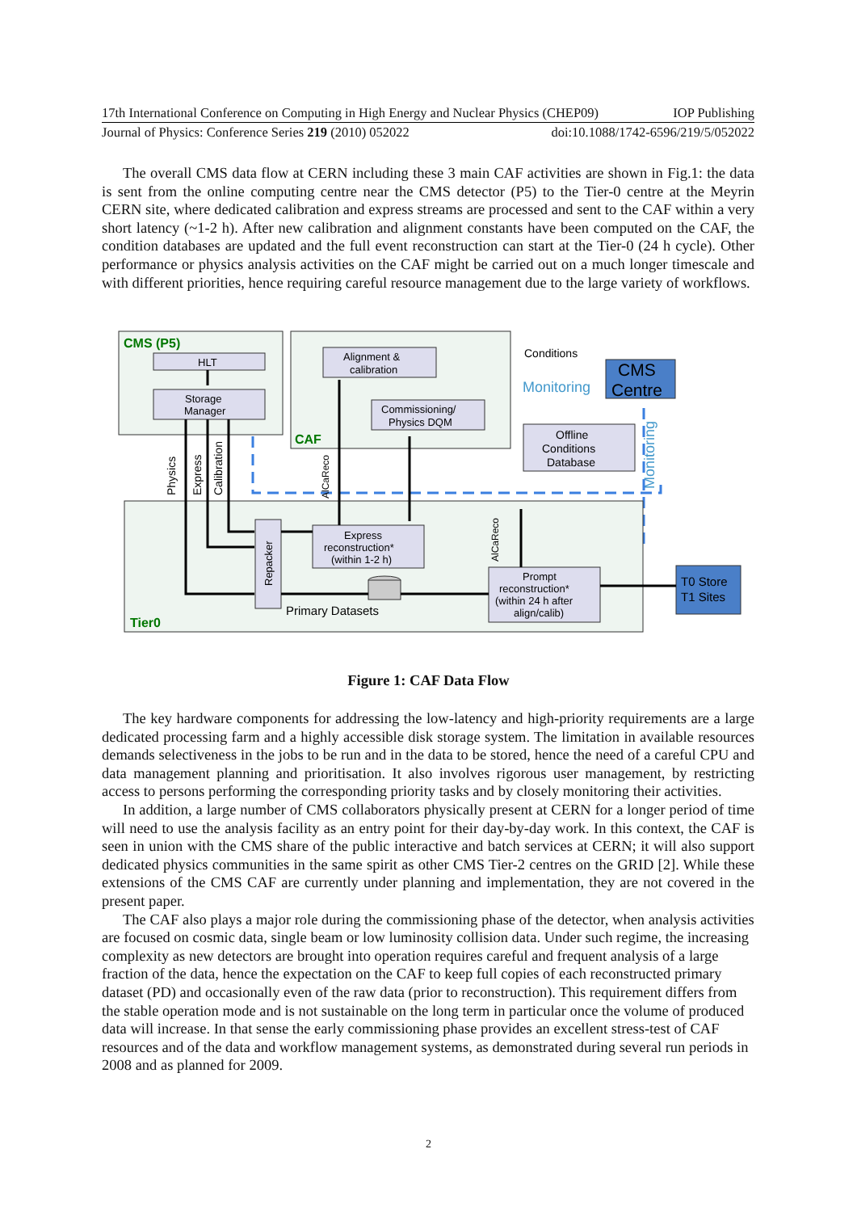17th International Conference on Computing in High Energy and Nuclear Physics (CHEP09) IOP Publishing
Journal of Physics: Conference Series 219 (2010) 052022 doi:10.1088/1742-6596/219/5/052022
The overall CMS data flow at CERN including these 3 main CAF activities are shown in Fig.1: the data is sent from the online computing centre near the CMS detector (P5) to the Tier-0 centre at the Meyrin CERN site, where dedicated calibration and express streams are processed and sent to the CAF within a very short latency (~1-2 h). After new calibration and alignment constants have been computed on the CAF, the condition databases are updated and the full event reconstruction can start at the Tier-0 (24 h cycle). Other performance or physics analysis activities on the CAF might be carried out on a much longer timescale and with different priorities, hence requiring careful resource management due to the large variety of workflows.
CMS (P5)
HLT
Storage
Manager
CAF
Alignment &
calibration
Commissioning/
Physics DQM
Conditions
Monitoring
CMS
Centre
Offline
Conditions
Database
Monitoring
Tier0
Repacker
Express
reconstruction*
(within 1-2 h)
Prompt
reconstruction*
(within 24 h after
align/calib)
Primary Datasets
T0 Store
T1 Sites
Physics
Express
Calibration
AlCaReco
AlCaReco
Figure 1: CAF Data Flow
The key hardware components for addressing the low-latency and high-priority requirements are a large dedicated processing farm and a highly accessible disk storage system. The limitation in available resources demands selectiveness in the jobs to be run and in the data to be stored, hence the need of a careful CPU and data management planning and prioritisation. It also involves rigorous user management, by restricting access to persons performing the corresponding priority tasks and by closely monitoring their activities.
In addition, a large number of CMS collaborators physically present at CERN for a longer period of time will need to use the analysis facility as an entry point for their day-by-day work. In this context, the CAF is seen in union with the CMS share of the public interactive and batch services at CERN; it will also support dedicated physics communities in the same spirit as other CMS Tier-2 centres on the GRID [2]. While these extensions of the CMS CAF are currently under planning and implementation, they are not covered in the present paper.
The CAF also plays a major role during the commissioning phase of the detector, when analysis activities are focused on cosmic data, single beam or low luminosity collision data. Under such regime, the increasing complexity as new detectors are brought into operation requires careful and frequent analysis of a large fraction of the data, hence the expectation on the CAF to keep full copies of each reconstructed primary dataset (PD) and occasionally even of the raw data (prior to reconstruction). This requirement differs from the stable operation mode and is not sustainable on the long term in particular once the volume of produced data will increase. In that sense the early commissioning phase provides an excellent stress-test of CAF resources and of the data and workflow management systems, as demonstrated during several run periods in 2008 and as planned for 2009.
2